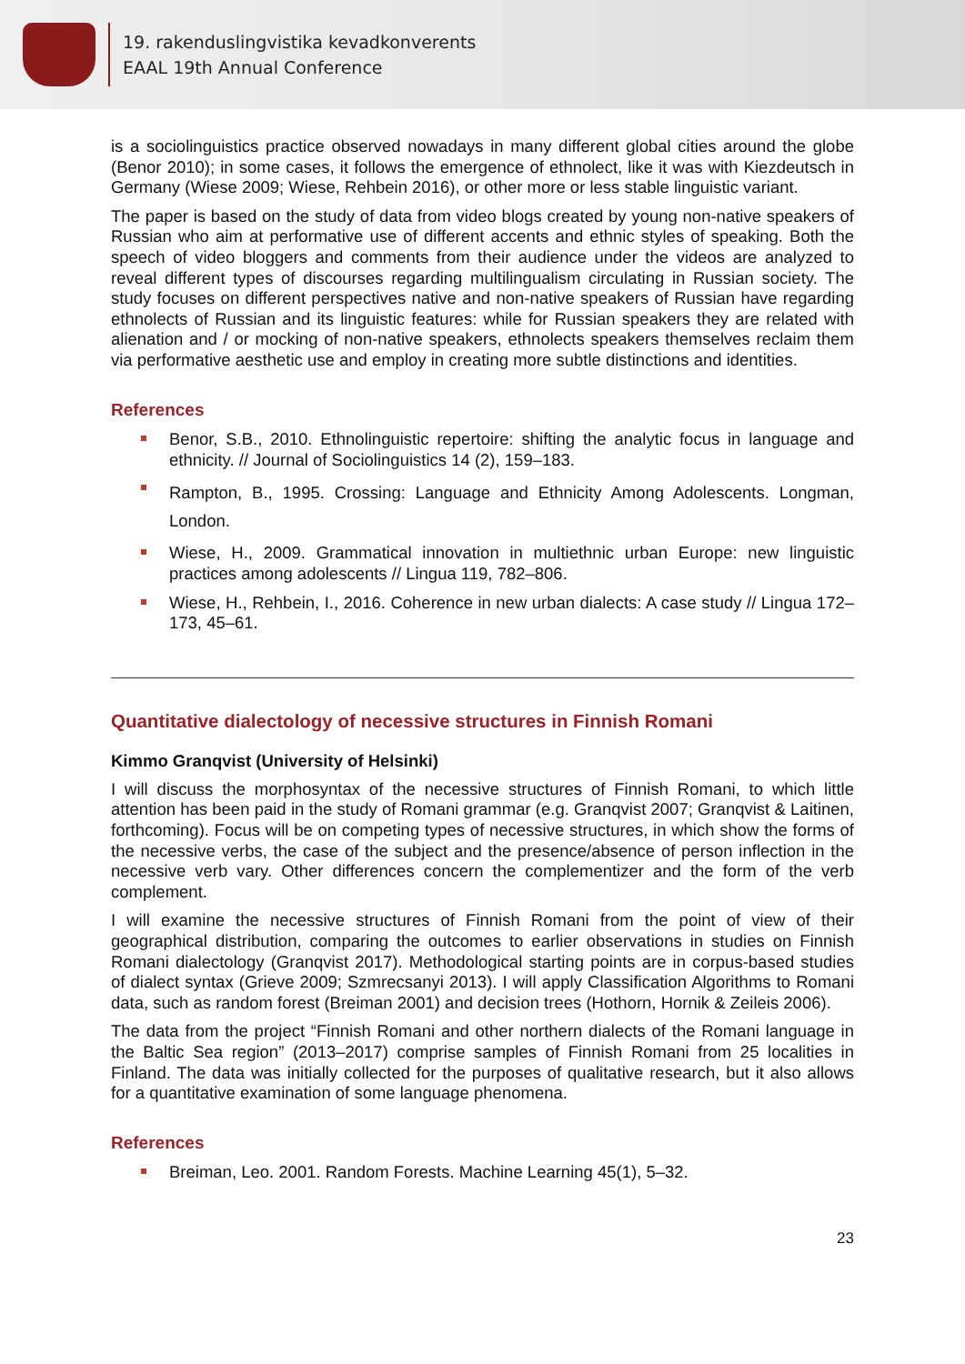19. rakenduslingvistika kevadkonverents
EAAL 19th Annual Conference
is a sociolinguistics practice observed nowadays in many different global cities around the globe (Benor 2010); in some cases, it follows the emergence of ethnolect, like it was with Kiezdeutsch in Germany (Wiese 2009; Wiese, Rehbein 2016), or other more or less stable linguistic variant.
The paper is based on the study of data from video blogs created by young non-native speakers of Russian who aim at performative use of different accents and ethnic styles of speaking. Both the speech of video bloggers and comments from their audience under the videos are analyzed to reveal different types of discourses regarding multilingualism circulating in Russian society. The study focuses on different perspectives native and non-native speakers of Russian have regarding ethnolects of Russian and its linguistic features: while for Russian speakers they are related with alienation and / or mocking of non-native speakers, ethnolects speakers themselves reclaim them via performative aesthetic use and employ in creating more subtle distinctions and identities.
References
Benor, S.B., 2010. Ethnolinguistic repertoire: shifting the analytic focus in language and ethnicity. // Journal of Sociolinguistics 14 (2), 159–183.
Rampton, B., 1995. Crossing: Language and Ethnicity Among Adolescents. Longman, London.
Wiese, H., 2009. Grammatical innovation in multiethnic urban Europe: new linguistic practices among adolescents // Lingua 119, 782–806.
Wiese, H., Rehbein, I., 2016. Coherence in new urban dialects: A case study // Lingua 172–173, 45–61.
Quantitative dialectology of necessive structures in Finnish Romani
Kimmo Granqvist (University of Helsinki)
I will discuss the morphosyntax of the necessive structures of Finnish Romani, to which little attention has been paid in the study of Romani grammar (e.g. Granqvist 2007; Granqvist & Laitinen, forthcoming). Focus will be on competing types of necessive structures, in which show the forms of the necessive verbs, the case of the subject and the presence/absence of person inflection in the necessive verb vary. Other differences concern the complementizer and the form of the verb complement.
I will examine the necessive structures of Finnish Romani from the point of view of their geographical distribution, comparing the outcomes to earlier observations in studies on Finnish Romani dialectology (Granqvist 2017). Methodological starting points are in corpus-based studies of dialect syntax (Grieve 2009; Szmrecsanyi 2013). I will apply Classification Algorithms to Romani data, such as random forest (Breiman 2001) and decision trees (Hothorn, Hornik & Zeileis 2006).
The data from the project “Finnish Romani and other northern dialects of the Romani language in the Baltic Sea region” (2013–2017) comprise samples of Finnish Romani from 25 localities in Finland. The data was initially collected for the purposes of qualitative research, but it also allows for a quantitative examination of some language phenomena.
References
Breiman, Leo. 2001. Random Forests. Machine Learning 45(1), 5–32.
23